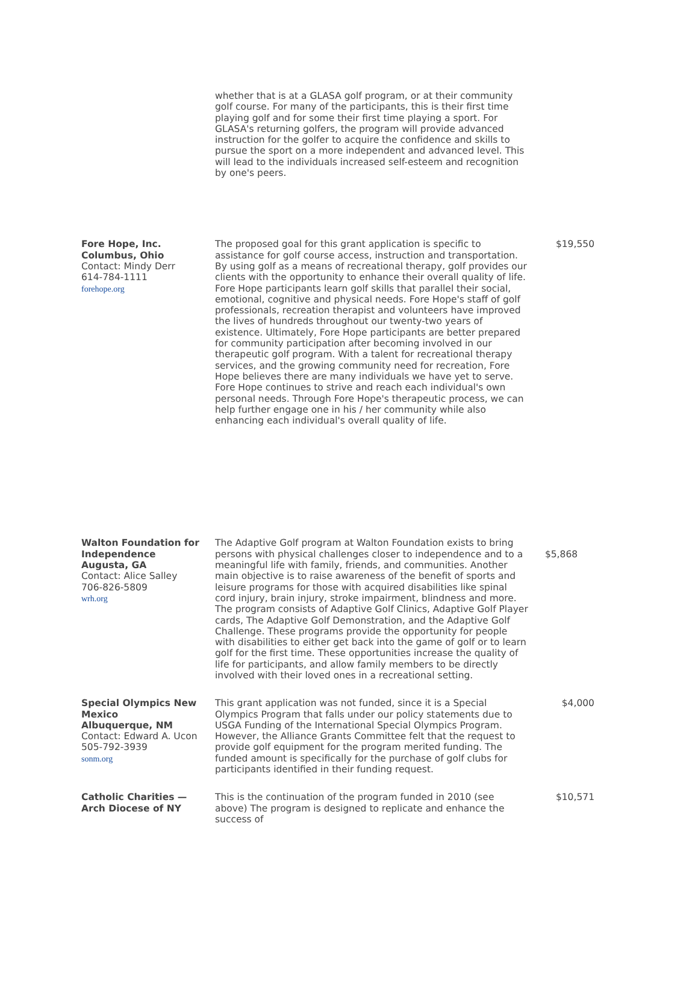| | whether that is at a GLASA golf program, or at their community golf course. For many of the participants, this is their first time playing golf and for some their first time playing a sport. For GLASA's returning golfers, the program will provide advanced instruction for the golfer to acquire the confidence and skills to pursue the sport on a more independent and advanced level. This will lead to the individuals increased self-esteem and recognition by one's peers. | |
| Fore Hope, Inc. Columbus, Ohio Contact: Mindy Derr 614-784-1111 forehope.org | The proposed goal for this grant application is specific to assistance for golf course access, instruction and transportation. By using golf as a means of recreational therapy, golf provides our clients with the opportunity to enhance their overall quality of life. Fore Hope participants learn golf skills that parallel their social, emotional, cognitive and physical needs. Fore Hope's staff of golf professionals, recreation therapist and volunteers have improved the lives of hundreds throughout our twenty-two years of existence. Ultimately, Fore Hope participants are better prepared for community participation after becoming involved in our therapeutic golf program. With a talent for recreational therapy services, and the growing community need for recreation, Fore Hope believes there are many individuals we have yet to serve. Fore Hope continues to strive and reach each individual's own personal needs. Through Fore Hope's therapeutic process, we can help further engage one in his / her community while also enhancing each individual's overall quality of life. | $19,550 |
| Walton Foundation for Independence Augusta, GA Contact: Alice Salley 706-826-5809 wrh.org | The Adaptive Golf program at Walton Foundation exists to bring persons with physical challenges closer to independence and to a meaningful life with family, friends, and communities. Another main objective is to raise awareness of the benefit of sports and leisure programs for those with acquired disabilities like spinal cord injury, brain injury, stroke impairment, blindness and more. The program consists of Adaptive Golf Clinics, Adaptive Golf Player cards, The Adaptive Golf Demonstration, and the Adaptive Golf Challenge. These programs provide the opportunity for people with disabilities to either get back into the game of golf or to learn golf for the first time. These opportunities increase the quality of life for participants, and allow family members to be directly involved with their loved ones in a recreational setting. | $5,868 |
| Special Olympics New Mexico Albuquerque, NM Contact: Edward A. Ucon 505-792-3939 sonm.org | This grant application was not funded, since it is a Special Olympics Program that falls under our policy statements due to USGA Funding of the International Special Olympics Program. However, the Alliance Grants Committee felt that the request to provide golf equipment for the program merited funding. The funded amount is specifically for the purchase of golf clubs for participants identified in their funding request. | $4,000 |
| Catholic Charities — Arch Diocese of NY | This is the continuation of the program funded in 2010 (see above) The program is designed to replicate and enhance the success of | $10,571 |